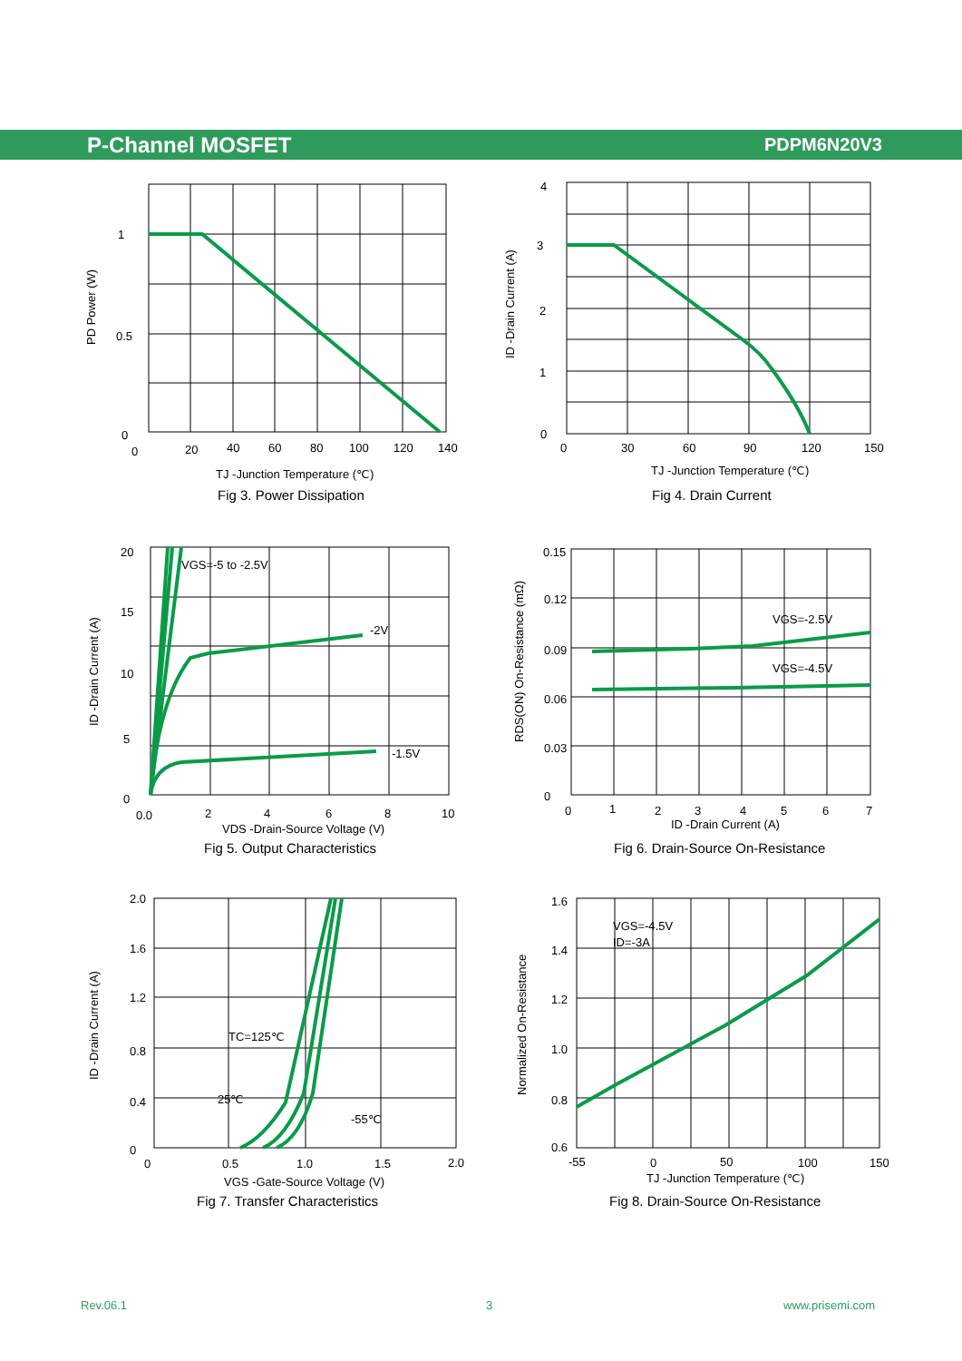P-Channel MOSFET PDPM6N20V3
1
0.5
0
0
20
40
60
80
100
120
140
TJ -Junction Temperature (℃)
Fig 3. Power Dissipation
PD Power (W)
4
3
2
1
0
0
30
60
90
120
150
TJ -Junction Temperature (℃)
Fig 4. Drain Current
ID -Drain Current (A)
VGS=-5 to -2.5V
-2V
-1.5V
20
15
10
5
0
0.0
2
4
6
8
10
VDS -Drain-Source Voltage (V)
Fig 5. Output Characteristics
ID -Drain Current (A)
VGS=-2.5V
VGS=-4.5V
0.15
0.12
0.09
0.06
0.03
0
0
1
2
3
4
5
6
7
ID -Drain Current (A)
Fig 6. Drain-Source On-Resistance
RDS(ON) On-Resistance (mΩ)
TC=125℃
25℃
-55℃
2.0
1.6
1.2
0.8
0.4
0
0
0.5
1.0
1.5
2.0
VGS -Gate-Source Voltage (V)
Fig 7. Transfer Characteristics
ID -Drain Current (A)
VGS=-4.5V
ID=-3A
1.6
1.4
1.2
1.0
0.8
0.6
-55
0
50
100
150
TJ -Junction Temperature (℃)
Fig 8. Drain-Source On-Resistance
Normalized On-Resistance
Rev.06.1 3 www.prisemi.com